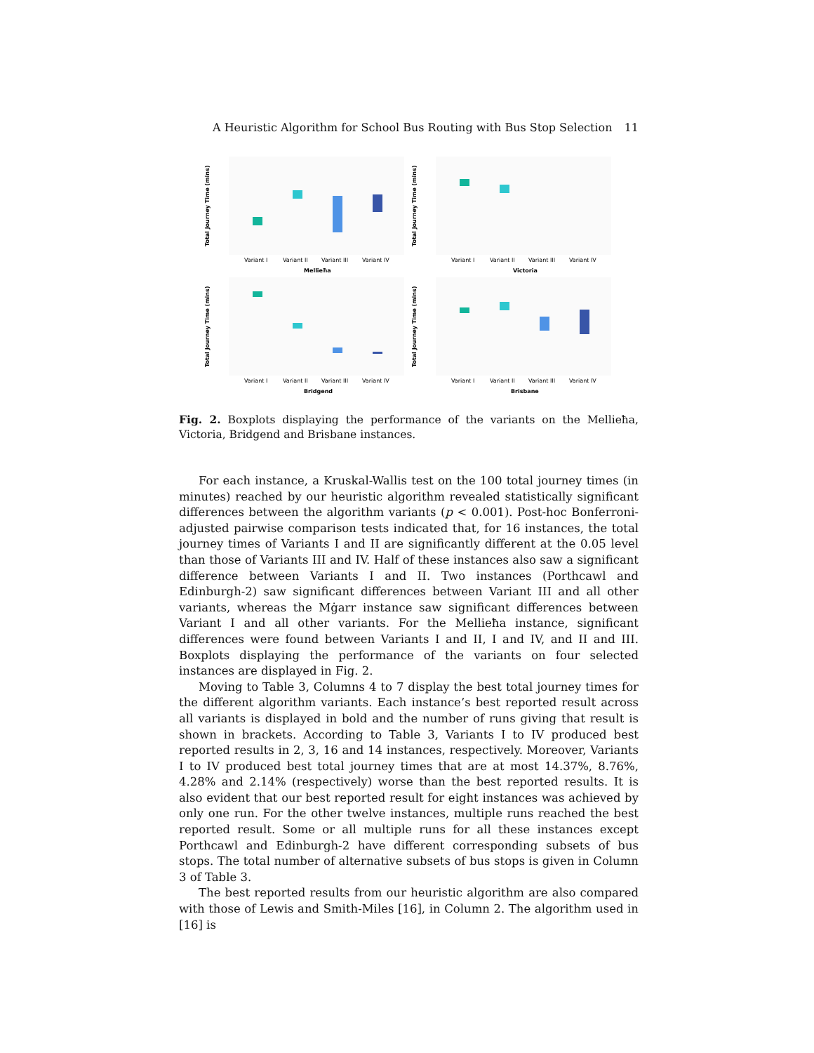A Heuristic Algorithm for School Bus Routing with Bus Stop Selection 11
Total Journey Time (mins)
Variant I
Variant II
Variant III
Variant IV
Mellieħa
Total Journey Time (mins)
Variant I
Variant II
Variant III
Variant IV
Victoria
Total Journey Time (mins)
Variant I
Variant II
Variant III
Variant IV
Bridgend
Total Journey Time (mins)
Variant I
Variant II
Variant III
Variant IV
Brisbane
Fig. 2. Boxplots displaying the performance of the variants on the Mellieħa, Victoria, Bridgend and Brisbane instances.
For each instance, a Kruskal-Wallis test on the 100 total journey times (in minutes) reached by our heuristic algorithm revealed statistically significant differences between the algorithm variants (p < 0.001). Post-hoc Bonferroni-adjusted pairwise comparison tests indicated that, for 16 instances, the total journey times of Variants I and II are significantly different at the 0.05 level than those of Variants III and IV. Half of these instances also saw a significant difference between Variants I and II. Two instances (Porthcawl and Edinburgh-2) saw significant differences between Variant III and all other variants, whereas the Mġarr instance saw significant differences between Variant I and all other variants. For the Mellieħa instance, significant differences were found between Variants I and II, I and IV, and II and III. Boxplots displaying the performance of the variants on four selected instances are displayed in Fig. 2.
Moving to Table 3, Columns 4 to 7 display the best total journey times for the different algorithm variants. Each instance’s best reported result across all variants is displayed in bold and the number of runs giving that result is shown in brackets. According to Table 3, Variants I to IV produced best reported results in 2, 3, 16 and 14 instances, respectively. Moreover, Variants I to IV produced best total journey times that are at most 14.37%, 8.76%, 4.28% and 2.14% (respectively) worse than the best reported results. It is also evident that our best reported result for eight instances was achieved by only one run. For the other twelve instances, multiple runs reached the best reported result. Some or all multiple runs for all these instances except Porthcawl and Edinburgh-2 have different corresponding subsets of bus stops. The total number of alternative subsets of bus stops is given in Column 3 of Table 3.
The best reported results from our heuristic algorithm are also compared with those of Lewis and Smith-Miles [16], in Column 2. The algorithm used in [16] is